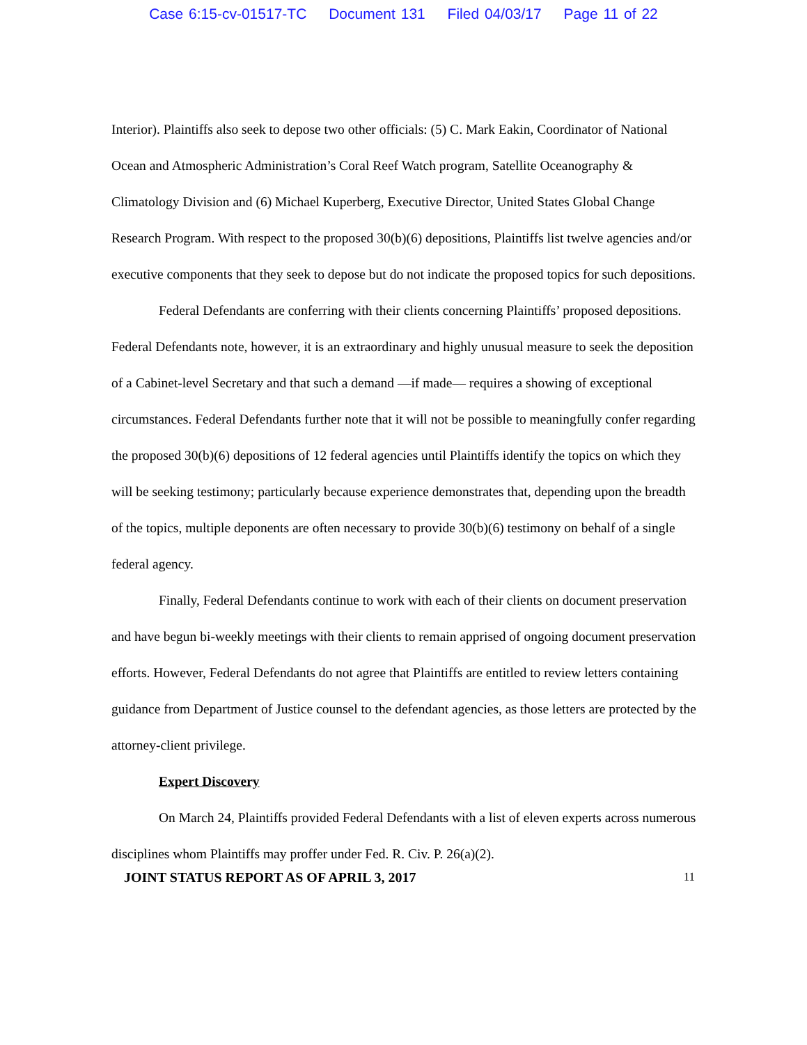Case 6:15-cv-01517-TC Document 131 Filed 04/03/17 Page 11 of 22
Interior). Plaintiffs also seek to depose two other officials: (5) C. Mark Eakin, Coordinator of National Ocean and Atmospheric Administration’s Coral Reef Watch program, Satellite Oceanography & Climatology Division and (6) Michael Kuperberg, Executive Director, United States Global Change Research Program. With respect to the proposed 30(b)(6) depositions, Plaintiffs list twelve agencies and/or executive components that they seek to depose but do not indicate the proposed topics for such depositions.
Federal Defendants are conferring with their clients concerning Plaintiffs’ proposed depositions. Federal Defendants note, however, it is an extraordinary and highly unusual measure to seek the deposition of a Cabinet-level Secretary and that such a demand —if made— requires a showing of exceptional circumstances. Federal Defendants further note that it will not be possible to meaningfully confer regarding the proposed 30(b)(6) depositions of 12 federal agencies until Plaintiffs identify the topics on which they will be seeking testimony; particularly because experience demonstrates that, depending upon the breadth of the topics, multiple deponents are often necessary to provide 30(b)(6) testimony on behalf of a single federal agency.
Finally, Federal Defendants continue to work with each of their clients on document preservation and have begun bi-weekly meetings with their clients to remain apprised of ongoing document preservation efforts. However, Federal Defendants do not agree that Plaintiffs are entitled to review letters containing guidance from Department of Justice counsel to the defendant agencies, as those letters are protected by the attorney-client privilege.
Expert Discovery
On March 24, Plaintiffs provided Federal Defendants with a list of eleven experts across numerous disciplines whom Plaintiffs may proffer under Fed. R. Civ. P. 26(a)(2).
JOINT STATUS REPORT AS OF APRIL 3, 2017 11